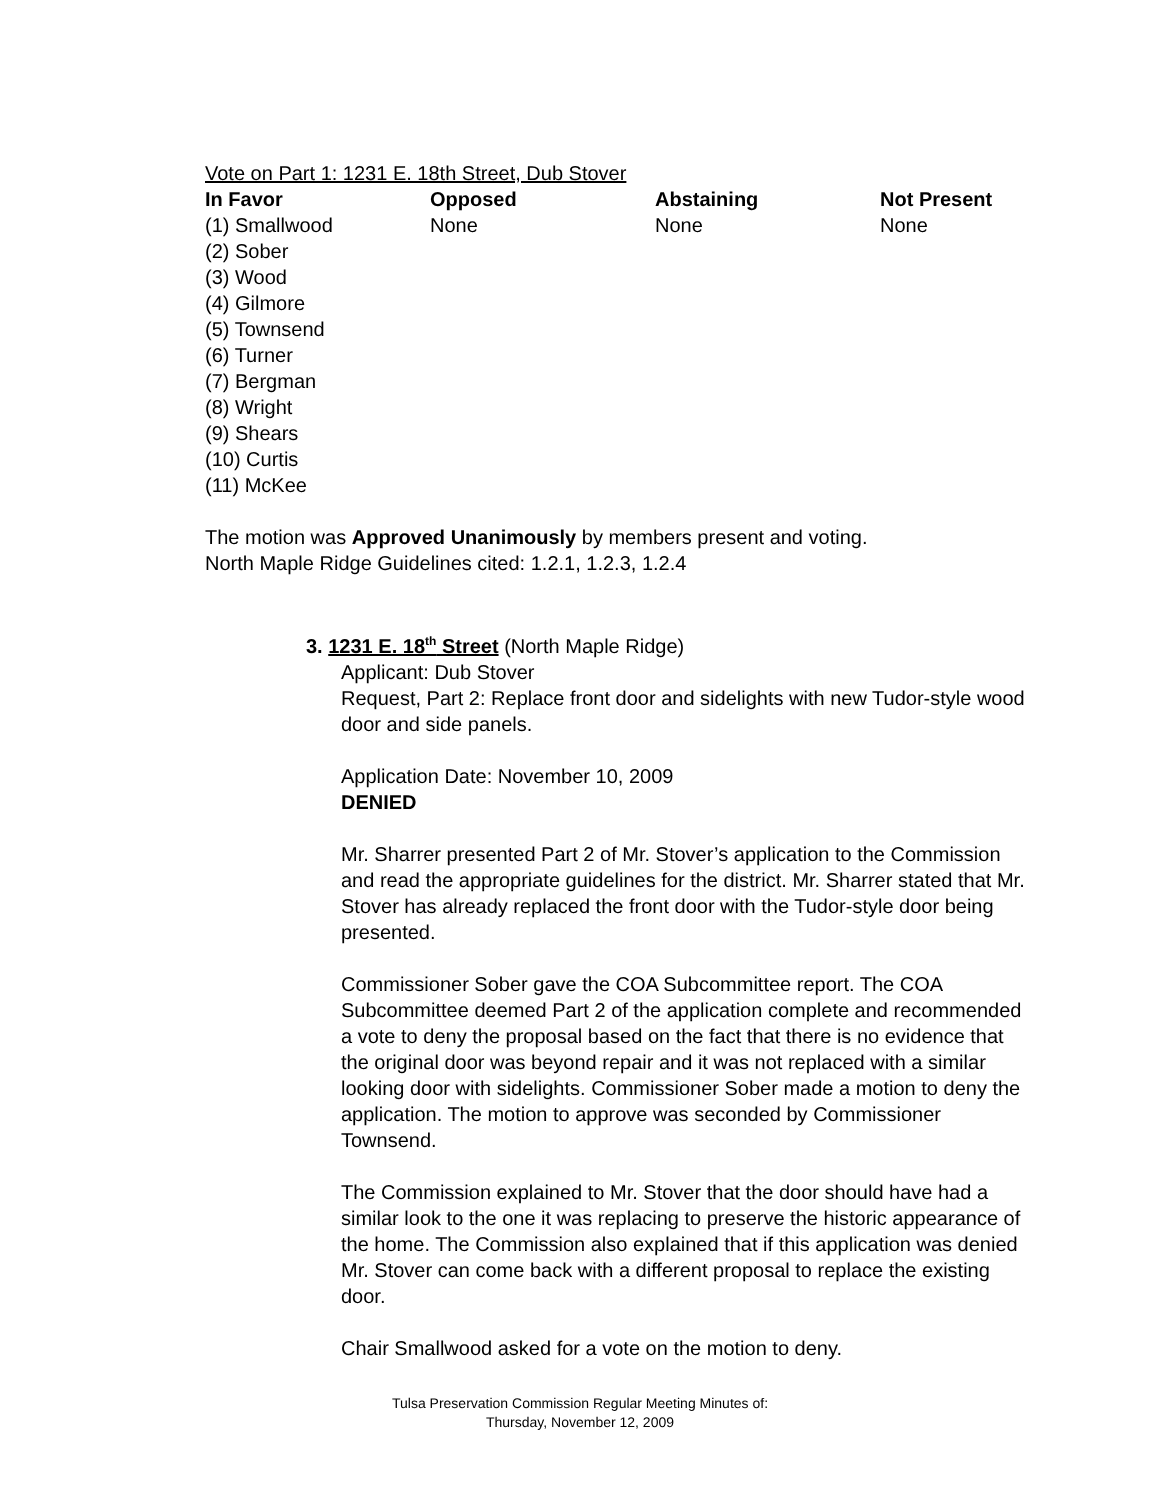Vote on Part 1: 1231 E. 18th Street, Dub Stover
| In Favor | Opposed | Abstaining | Not Present |
| --- | --- | --- | --- |
| (1) Smallwood (2) Sober (3) Wood (4) Gilmore (5) Townsend (6) Turner (7) Bergman (8) Wright (9) Shears (10) Curtis (11) McKee | None | None | None |
The motion was Approved Unanimously by members present and voting.
North Maple Ridge Guidelines cited: 1.2.1, 1.2.3, 1.2.4
3. 1231 E. 18<sup>th</sup> Street (North Maple Ridge)
Applicant: Dub Stover
Request, Part 2: Replace front door and sidelights with new Tudor-style wood door and side panels.
Application Date: November 10, 2009
DENIED
Mr. Sharrer presented Part 2 of Mr. Stover’s application to the Commission and read the appropriate guidelines for the district. Mr. Sharrer stated that Mr. Stover has already replaced the front door with the Tudor-style door being presented.
Commissioner Sober gave the COA Subcommittee report. The COA Subcommittee deemed Part 2 of the application complete and recommended a vote to deny the proposal based on the fact that there is no evidence that the original door was beyond repair and it was not replaced with a similar looking door with sidelights. Commissioner Sober made a motion to deny the application. The motion to approve was seconded by Commissioner Townsend.
The Commission explained to Mr. Stover that the door should have had a similar look to the one it was replacing to preserve the historic appearance of the home. The Commission also explained that if this application was denied Mr. Stover can come back with a different proposal to replace the existing door.
Chair Smallwood asked for a vote on the motion to deny.
Tulsa Preservation Commission Regular Meeting Minutes of:
Thursday, November 12, 2009